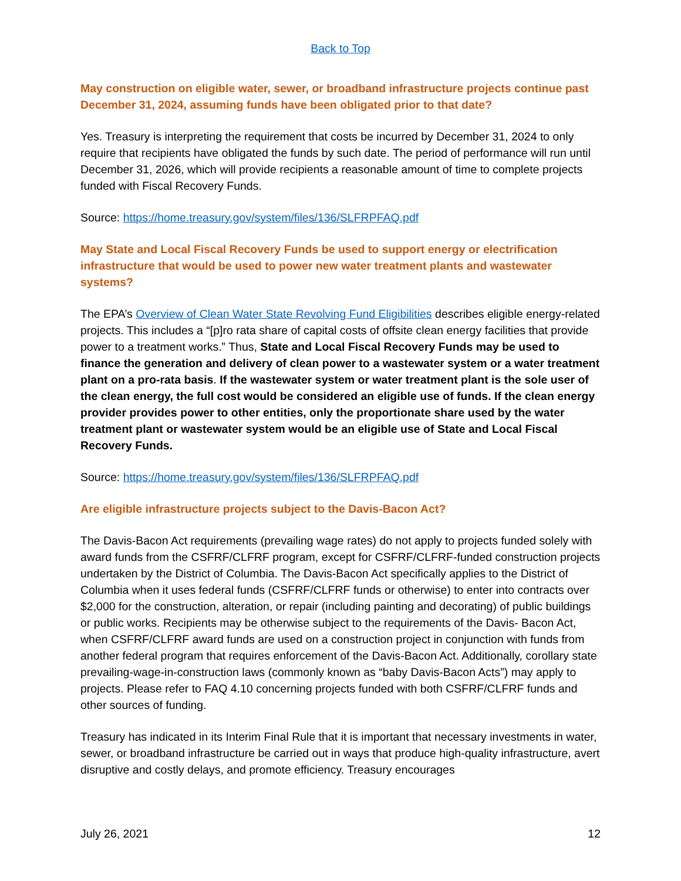Back to Top
May construction on eligible water, sewer, or broadband infrastructure projects continue past December 31, 2024, assuming funds have been obligated prior to that date?
Yes. Treasury is interpreting the requirement that costs be incurred by December 31, 2024 to only require that recipients have obligated the funds by such date. The period of performance will run until December 31, 2026, which will provide recipients a reasonable amount of time to complete projects funded with Fiscal Recovery Funds.
Source: https://home.treasury.gov/system/files/136/SLFRPFAQ.pdf
May State and Local Fiscal Recovery Funds be used to support energy or electrification infrastructure that would be used to power new water treatment plants and wastewater systems?
The EPA’s Overview of Clean Water State Revolving Fund Eligibilities describes eligible energy-related projects. This includes a “[p]ro rata share of capital costs of offsite clean energy facilities that provide power to a treatment works.” Thus, State and Local Fiscal Recovery Funds may be used to finance the generation and delivery of clean power to a wastewater system or a water treatment plant on a pro-rata basis. If the wastewater system or water treatment plant is the sole user of the clean energy, the full cost would be considered an eligible use of funds. If the clean energy provider provides power to other entities, only the proportionate share used by the water treatment plant or wastewater system would be an eligible use of State and Local Fiscal Recovery Funds.
Source: https://home.treasury.gov/system/files/136/SLFRPFAQ.pdf
Are eligible infrastructure projects subject to the Davis-Bacon Act?
The Davis-Bacon Act requirements (prevailing wage rates) do not apply to projects funded solely with award funds from the CSFRF/CLFRF program, except for CSFRF/CLFRF-funded construction projects undertaken by the District of Columbia. The Davis-Bacon Act specifically applies to the District of Columbia when it uses federal funds (CSFRF/CLFRF funds or otherwise) to enter into contracts over $2,000 for the construction, alteration, or repair (including painting and decorating) of public buildings or public works. Recipients may be otherwise subject to the requirements of the Davis- Bacon Act, when CSFRF/CLFRF award funds are used on a construction project in conjunction with funds from another federal program that requires enforcement of the Davis-Bacon Act. Additionally, corollary state prevailing-wage-in-construction laws (commonly known as “baby Davis-Bacon Acts”) may apply to projects. Please refer to FAQ 4.10 concerning projects funded with both CSFRF/CLFRF funds and other sources of funding.
Treasury has indicated in its Interim Final Rule that it is important that necessary investments in water, sewer, or broadband infrastructure be carried out in ways that produce high-quality infrastructure, avert disruptive and costly delays, and promote efficiency. Treasury encourages
July 26, 2021 12